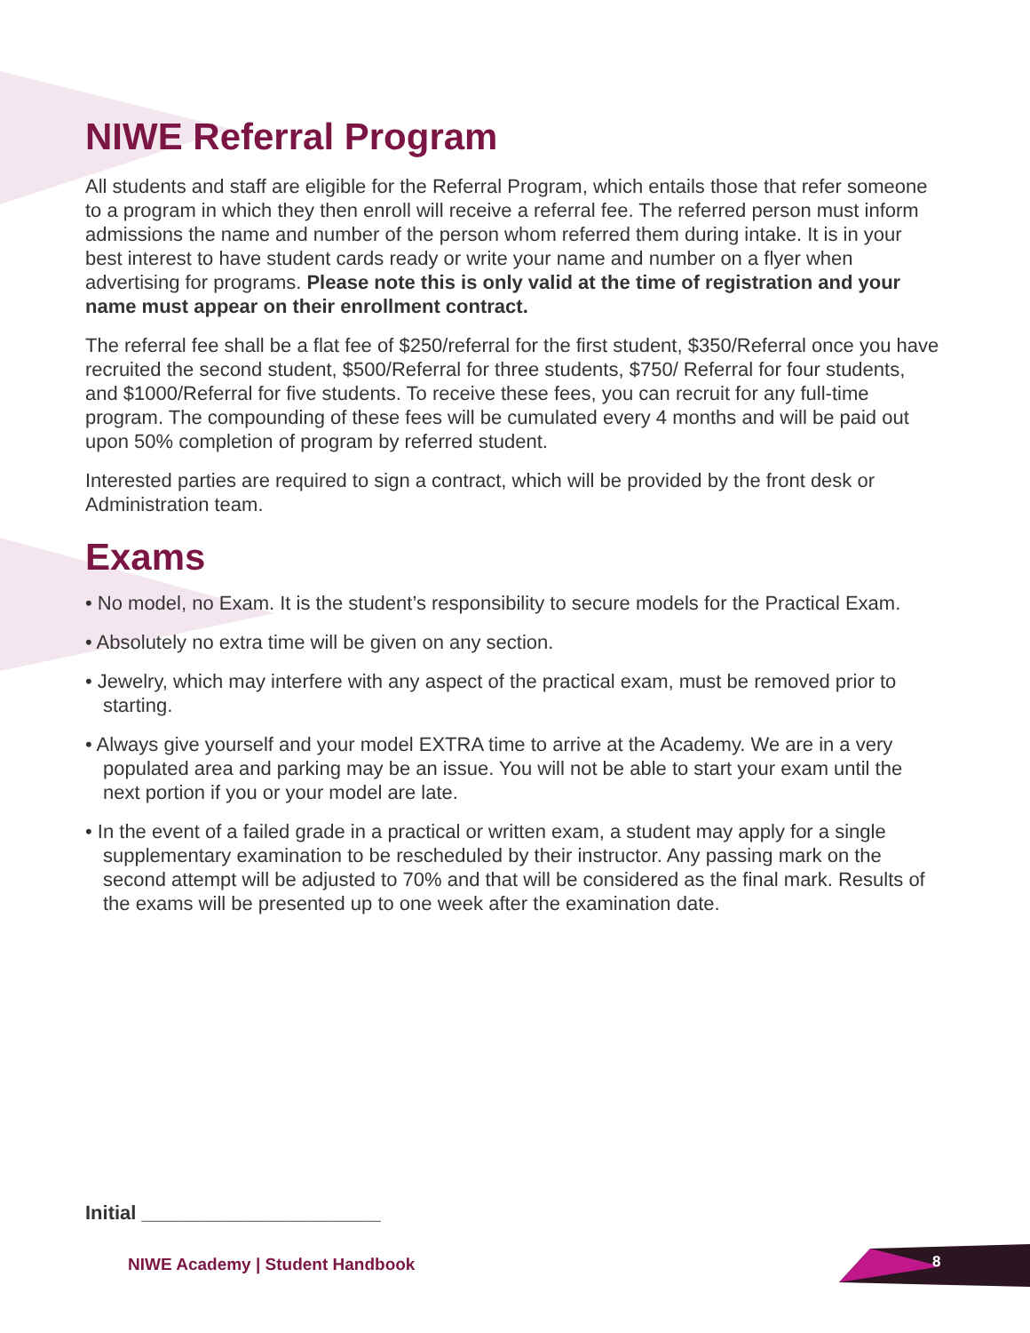NIWE Referral Program
All students and staff are eligible for the Referral Program, which entails those that refer someone to a program in which they then enroll will receive a referral fee. The referred person must inform admissions the name and number of the person whom referred them during intake. It is in your best interest to have student cards ready or write your name and number on a flyer when advertising for programs. Please note this is only valid at the time of registration and your name must appear on their enrollment contract.
The referral fee shall be a flat fee of $250/referral for the first student, $350/Referral once you have recruited the second student, $500/Referral for three students, $750/ Referral for four students, and $1000/Referral for five students. To receive these fees, you can recruit for any full-time program. The compounding of these fees will be cumulated every 4 months and will be paid out upon 50% completion of program by referred student.
Interested parties are required to sign a contract, which will be provided by the front desk or Administration team.
Exams
• No model, no Exam. It is the student’s responsibility to secure models for the Practical Exam.
• Absolutely no extra time will be given on any section.
• Jewelry, which may interfere with any aspect of the practical exam, must be removed prior to starting.
• Always give yourself and your model EXTRA time to arrive at the Academy. We are in a very populated area and parking may be an issue. You will not be able to start your exam until the next portion if you or your model are late.
• In the event of a failed grade in a practical or written exam, a student may apply for a single supplementary examination to be rescheduled by their instructor. Any passing mark on the second attempt will be adjusted to 70% and that will be considered as the final mark. Results of the exams will be presented up to one week after the examination date.
Initial ______________________
NIWE Academy | Student Handbook
8